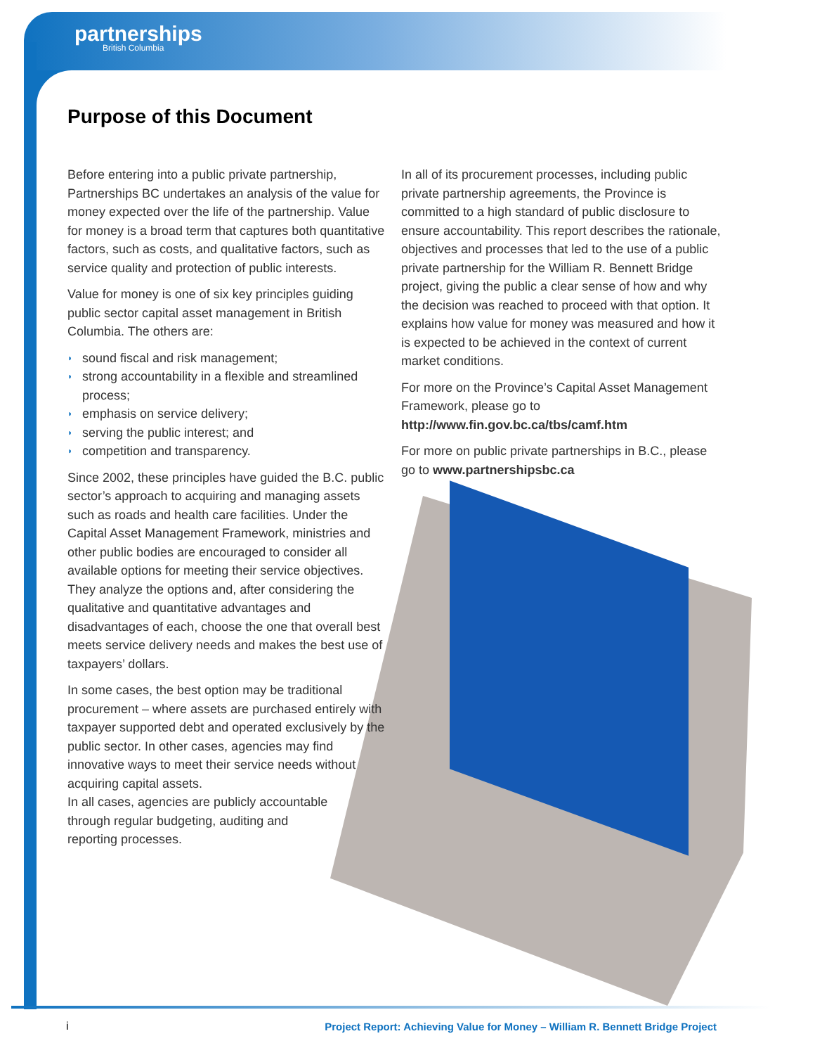partnerships
British Columbia
Purpose of this Document
Before entering into a public private partnership, Partnerships BC undertakes an analysis of the value for money expected over the life of the partnership. Value for money is a broad term that captures both quantitative factors, such as costs, and qualitative factors, such as service quality and protection of public interests.
Value for money is one of six key principles guiding public sector capital asset management in British Columbia. The others are:
◗ sound fiscal and risk management;
◗ strong accountability in a flexible and streamlined process;
◗ emphasis on service delivery;
◗ serving the public interest; and
◗ competition and transparency.
Since 2002, these principles have guided the B.C. public sector’s approach to acquiring and managing assets such as roads and health care facilities. Under the Capital Asset Management Framework, ministries and other public bodies are encouraged to consider all available options for meeting their service objectives. They analyze the options and, after considering the qualitative and quantitative advantages and disadvantages of each, choose the one that overall best meets service delivery needs and makes the best use of taxpayers’ dollars.
In some cases, the best option may be traditional procurement – where assets are purchased entirely with taxpayer supported debt and operated exclusively by the public sector. In other cases, agencies may find innovative ways to meet their service needs without acquiring capital assets.
In all cases, agencies are publicly accountable
through regular budgeting, auditing and
reporting processes.
In all of its procurement processes, including public private partnership agreements, the Province is committed to a high standard of public disclosure to ensure accountability. This report describes the rationale, objectives and processes that led to the use of a public private partnership for the William R. Bennett Bridge project, giving the public a clear sense of how and why the decision was reached to proceed with that option. It explains how value for money was measured and how it is expected to be achieved in the context of current market conditions.
For more on the Province’s Capital Asset Management Framework, please go to http://www.fin.gov.bc.ca/tbs/camf.htm
For more on public private partnerships in B.C., please go to www.partnershipsbc.ca
i
Project Report: Achieving Value for Money – William R. Bennett Bridge Project